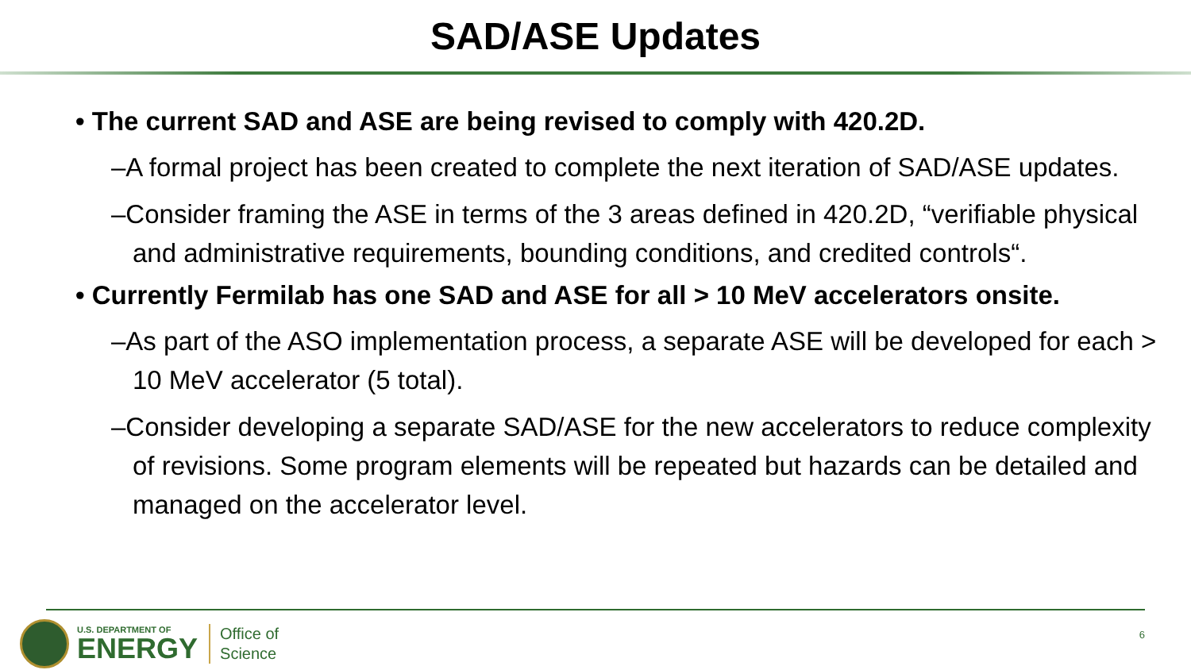SAD/ASE Updates
• The current SAD and ASE are being revised to comply with 420.2D.
–A formal project has been created to complete the next iteration of SAD/ASE updates.
–Consider framing the ASE in terms of the 3 areas defined in 420.2D, “verifiable physical and administrative requirements, bounding conditions, and credited controls“.
• Currently Fermilab has one SAD and ASE for all > 10 MeV accelerators onsite.
–As part of the ASO implementation process, a separate ASE will be developed for each > 10 MeV accelerator (5 total).
–Consider developing a separate SAD/ASE for the new accelerators to reduce complexity of revisions. Some program elements will be repeated but hazards can be detailed and managed on the accelerator level.
U.S. DEPARTMENT OF
ENERGY
Office of
Science
6